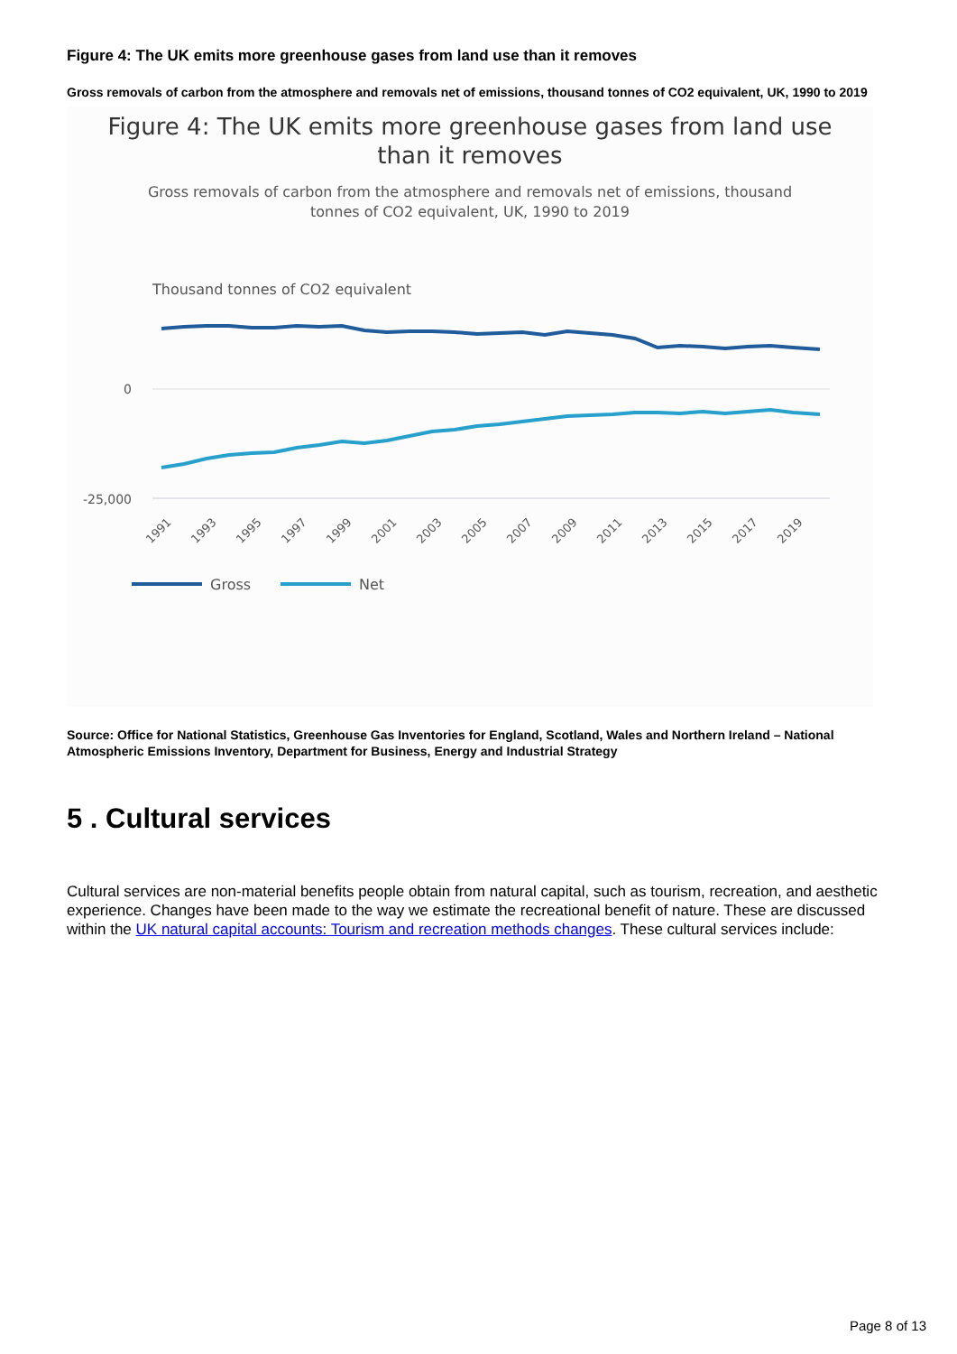Figure 4: The UK emits more greenhouse gases from land use than it removes
Gross removals of carbon from the atmosphere and removals net of emissions, thousand tonnes of CO2 equivalent, UK, 1990 to 2019
Figure 4: The UK emits more greenhouse gases from land use
than it removes
Gross removals of carbon from the atmosphere and removals net of emissions, thousand
tonnes of CO2 equivalent, UK, 1990 to 2019
Thousand tonnes of CO2 equivalent
0
-25,000
1991
1993
1995
1997
1999
2001
2003
2005
2007
2009
2011
2013
2015
2017
2019
Gross
Net
Source: Office for National Statistics, Greenhouse Gas Inventories for England, Scotland, Wales and Northern Ireland – National Atmospheric Emissions Inventory, Department for Business, Energy and Industrial Strategy
5 . Cultural services
Cultural services are non-material benefits people obtain from natural capital, such as tourism, recreation, and aesthetic experience. Changes have been made to the way we estimate the recreational benefit of nature. These are discussed within the UK natural capital accounts: Tourism and recreation methods changes. These cultural services include:
Page 8 of 13